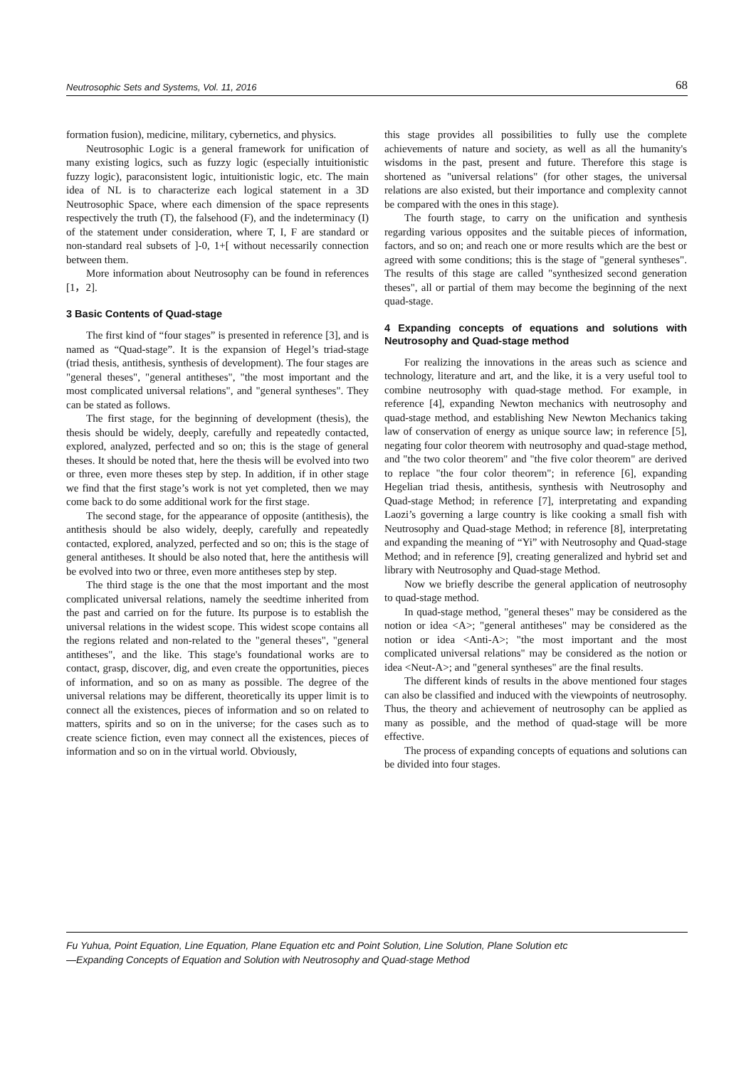Neutrosophic Sets and Systems, Vol. 11, 2016 68
formation fusion), medicine, military, cybernetics, and physics.
Neutrosophic Logic is a general framework for unification of many existing logics, such as fuzzy logic (especially intuitionistic fuzzy logic), paraconsistent logic, intuitionistic logic, etc. The main idea of NL is to characterize each logical statement in a 3D Neutrosophic Space, where each dimension of the space represents respectively the truth (T), the falsehood (F), and the indeterminacy (I) of the statement under consideration, where T, I, F are standard or non-standard real subsets of ]-0, 1+[ without necessarily connection between them.
More information about Neutrosophy can be found in references [1，2].
3 Basic Contents of Quad-stage
The first kind of “four stages” is presented in reference [3], and is named as “Quad-stage”. It is the expansion of Hegel’s triad-stage (triad thesis, antithesis, synthesis of development). The four stages are "general theses", "general antitheses", "the most important and the most complicated universal relations", and "general syntheses". They can be stated as follows.
The first stage, for the beginning of development (thesis), the thesis should be widely, deeply, carefully and repeatedly contacted, explored, analyzed, perfected and so on; this is the stage of general theses. It should be noted that, here the thesis will be evolved into two or three, even more theses step by step. In addition, if in other stage we find that the first stage’s work is not yet completed, then we may come back to do some additional work for the first stage.
The second stage, for the appearance of opposite (antithesis), the antithesis should be also widely, deeply, carefully and repeatedly contacted, explored, analyzed, perfected and so on; this is the stage of general antitheses. It should be also noted that, here the antithesis will be evolved into two or three, even more antitheses step by step.
The third stage is the one that the most important and the most complicated universal relations, namely the seedtime inherited from the past and carried on for the future. Its purpose is to establish the universal relations in the widest scope. This widest scope contains all the regions related and non-related to the "general theses", "general antitheses", and the like. This stage's foundational works are to contact, grasp, discover, dig, and even create the opportunities, pieces of information, and so on as many as possible. The degree of the universal relations may be different, theoretically its upper limit is to connect all the existences, pieces of information and so on related to matters, spirits and so on in the universe; for the cases such as to create science fiction, even may connect all the existences, pieces of information and so on in the virtual world. Obviously,
this stage provides all possibilities to fully use the complete achievements of nature and society, as well as all the humanity's wisdoms in the past, present and future. Therefore this stage is shortened as "universal relations" (for other stages, the universal relations are also existed, but their importance and complexity cannot be compared with the ones in this stage).
The fourth stage, to carry on the unification and synthesis regarding various opposites and the suitable pieces of information, factors, and so on; and reach one or more results which are the best or agreed with some conditions; this is the stage of "general syntheses". The results of this stage are called "synthesized second generation theses", all or partial of them may become the beginning of the next quad-stage.
4 Expanding concepts of equations and solutions with Neutrosophy and Quad-stage method
For realizing the innovations in the areas such as science and technology, literature and art, and the like, it is a very useful tool to combine neutrosophy with quad-stage method. For example, in reference [4], expanding Newton mechanics with neutrosophy and quad-stage method, and establishing New Newton Mechanics taking law of conservation of energy as unique source law; in reference [5], negating four color theorem with neutrosophy and quad-stage method, and "the two color theorem" and "the five color theorem" are derived to replace "the four color theorem"; in reference [6], expanding Hegelian triad thesis, antithesis, synthesis with Neutrosophy and Quad-stage Method; in reference [7], interpretating and expanding Laozi’s governing a large country is like cooking a small fish with Neutrosophy and Quad-stage Method; in reference [8], interpretating and expanding the meaning of “Yi” with Neutrosophy and Quad-stage Method; and in reference [9], creating generalized and hybrid set and library with Neutrosophy and Quad-stage Method.
Now we briefly describe the general application of neutrosophy to quad-stage method.
In quad-stage method, "general theses" may be considered as the notion or idea <A>; "general antitheses" may be considered as the notion or idea <Anti-A>; "the most important and the most complicated universal relations" may be considered as the notion or idea <Neut-A>; and "general syntheses" are the final results.
The different kinds of results in the above mentioned four stages can also be classified and induced with the viewpoints of neutrosophy. Thus, the theory and achievement of neutrosophy can be applied as many as possible, and the method of quad-stage will be more effective.
The process of expanding concepts of equations and solutions can be divided into four stages.
Fu Yuhua, Point Equation, Line Equation, Plane Equation etc and Point Solution, Line Solution, Plane Solution etc
—Expanding Concepts of Equation and Solution with Neutrosophy and Quad-stage Method